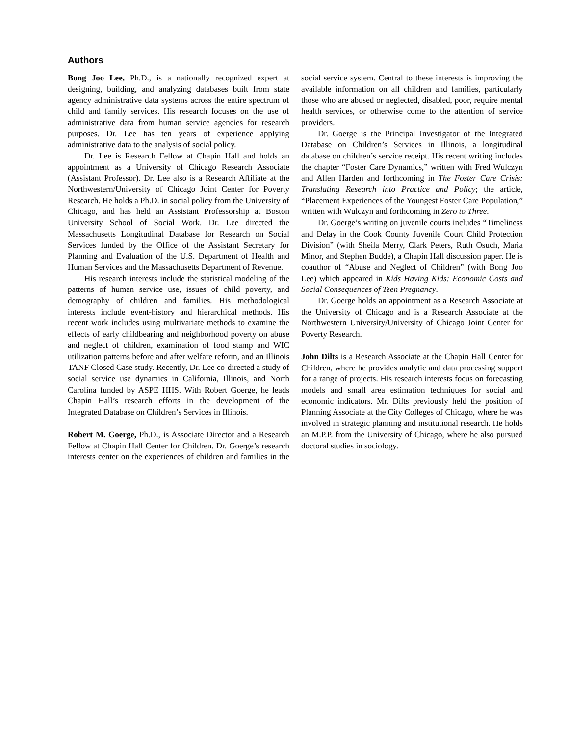Authors
Bong Joo Lee, Ph.D., is a nationally recognized expert at designing, building, and analyzing databases built from state agency administrative data systems across the entire spectrum of child and family services. His research focuses on the use of administrative data from human service agencies for research purposes. Dr. Lee has ten years of experience applying administrative data to the analysis of social policy.
Dr. Lee is Research Fellow at Chapin Hall and holds an appointment as a University of Chicago Research Associate (Assistant Professor). Dr. Lee also is a Research Affiliate at the Northwestern/University of Chicago Joint Center for Poverty Research. He holds a Ph.D. in social policy from the University of Chicago, and has held an Assistant Professorship at Boston University School of Social Work. Dr. Lee directed the Massachusetts Longitudinal Database for Research on Social Services funded by the Office of the Assistant Secretary for Planning and Evaluation of the U.S. Department of Health and Human Services and the Massachusetts Department of Revenue.
His research interests include the statistical modeling of the patterns of human service use, issues of child poverty, and demography of children and families. His methodological interests include event-history and hierarchical methods. His recent work includes using multivariate methods to examine the effects of early childbearing and neighborhood poverty on abuse and neglect of children, examination of food stamp and WIC utilization patterns before and after welfare reform, and an Illinois TANF Closed Case study. Recently, Dr. Lee co-directed a study of social service use dynamics in California, Illinois, and North Carolina funded by ASPE HHS. With Robert Goerge, he leads Chapin Hall’s research efforts in the development of the Integrated Database on Children’s Services in Illinois.
Robert M. Goerge, Ph.D., is Associate Director and a Research Fellow at Chapin Hall Center for Children. Dr. Goerge’s research interests center on the experiences of children and families in the social service system. Central to these interests is improving the available information on all children and families, particularly those who are abused or neglected, disabled, poor, require mental health services, or otherwise come to the attention of service providers.
Dr. Goerge is the Principal Investigator of the Integrated Database on Children’s Services in Illinois, a longitudinal database on children’s service receipt. His recent writing includes the chapter “Foster Care Dynamics,” written with Fred Wulczyn and Allen Harden and forthcoming in The Foster Care Crisis: Translating Research into Practice and Policy; the article, “Placement Experiences of the Youngest Foster Care Population,” written with Wulczyn and forthcoming in Zero to Three.
Dr. Goerge’s writing on juvenile courts includes “Timeliness and Delay in the Cook County Juvenile Court Child Protection Division” (with Sheila Merry, Clark Peters, Ruth Osuch, Maria Minor, and Stephen Budde), a Chapin Hall discussion paper. He is coauthor of “Abuse and Neglect of Children” (with Bong Joo Lee) which appeared in Kids Having Kids: Economic Costs and Social Consequences of Teen Pregnancy.
Dr. Goerge holds an appointment as a Research Associate at the University of Chicago and is a Research Associate at the Northwestern University/University of Chicago Joint Center for Poverty Research.
John Dilts is a Research Associate at the Chapin Hall Center for Children, where he provides analytic and data processing support for a range of projects. His research interests focus on forecasting models and small area estimation techniques for social and economic indicators. Mr. Dilts previously held the position of Planning Associate at the City Colleges of Chicago, where he was involved in strategic planning and institutional research. He holds an M.P.P. from the University of Chicago, where he also pursued doctoral studies in sociology.